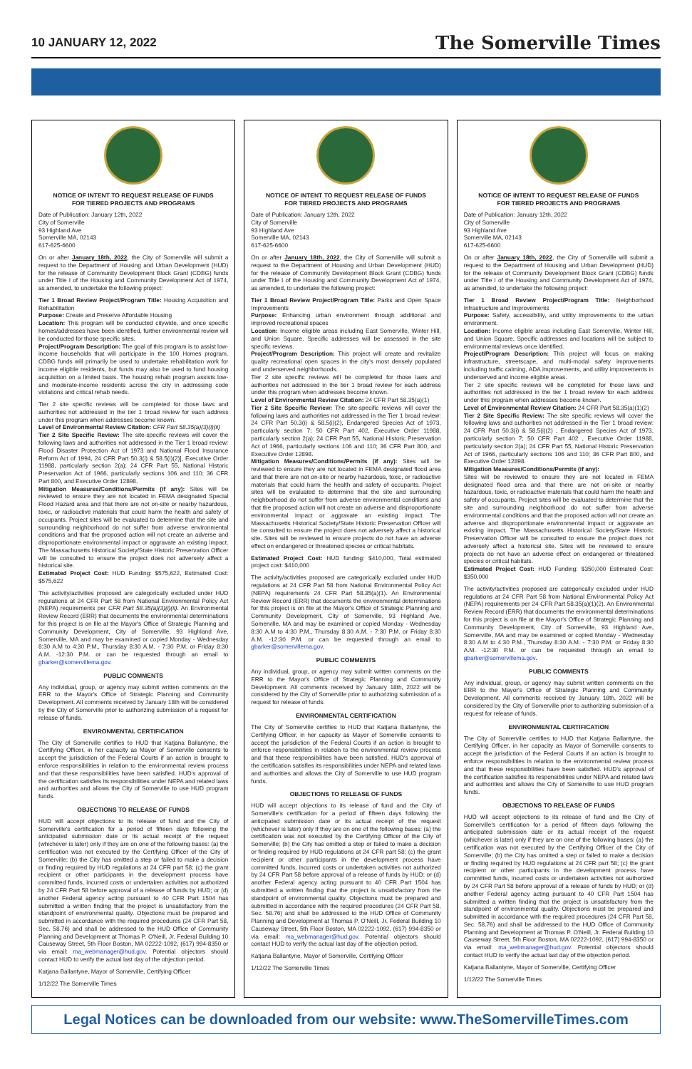10 JANUARY 12, 2022
The Somerville Times
NOTICE OF INTENT TO REQUEST RELEASE OF FUNDS
FOR TIERED PROJECTS AND PROGRAMS
Date of Publication: January 12th, 2022
City of Somerville
93 Highland Ave
Somerville MA, 02143
617-625-6600
On or after January 18th, 2022, the City of Somerville will submit a request to the Department of Housing and Urban Development (HUD) for the release of Community Development Block Grant (CDBG) funds under Title I of the Housing and Community Development Act of 1974, as amended, to undertake the following project:
Tier 1 Broad Review Project/Program Title: Housing Acquisition and Rehabilitation
Purpose: Create and Preserve Affordable Housing
Location: This program will be conducted citywide, and once specific homes/addresses have been identified, further environmental review will be conducted for those specific sites.
Project/Program Description: The goal of this program is to assist low-income households that will participate in the 100 Homes program. CDBG funds will primarily be used to undertake rehabilitation work for income eligible residents, but funds may also be used to fund housing acquisition on a limited basis. The housing rehab program assists low- and moderate-income residents across the city in addressing code violations and critical rehab needs.
Tier 2 site specific reviews will be completed for those laws and authorities not addressed in the tier 1 broad review for each address under this program when addresses become known.
Level of Environmental Review Citation: CFR Part 58.35(a)(3)(i)(ii)
Tier 2 Site Specific Review: The site-specific reviews will cover the following laws and authorities not addressed in the Tier 1 broad review: Flood Disaster Protection Act of 1973 and National Flood Insurance Reform Act of 1994, 24 CFR Part 50.3(i) & 58.5(i)(2)], Executive Order 11988, particularly section 2(a); 24 CFR Part 55, National Historic Preservation Act of 1966, particularly sections 106 and 110; 36 CFR Part 800, and Executive Order 12898.
Mitigation Measures/Conditions/Permits (if any): Sites will be reviewed to ensure they are not located in FEMA designated Special Flood Hazard area and that there are not on-site or nearby hazardous, toxic, or radioactive materials that could harm the health and safety of occupants. Project sites will be evaluated to determine that the site and surrounding neighborhood do not suffer from adverse environmental conditions and that the proposed action will not create an adverse and disproportionate environmental impact or aggravate an existing impact. The Massachusetts Historical Society/State Historic Preservation Officer will be consulted to ensure the project does not adversely affect a historical site.
Estimated Project Cost: HUD Funding: $575,622, Estimated Cost: $575,622
The activity/activities proposed are categorically excluded under HUD regulations at 24 CFR Part 58 from National Environmental Policy Act (NEPA) requirements per CFR Part 58.35(a)(3)(i)(ii). An Environmental Review Record (ERR) that documents the environmental determinations for this project is on file at the Mayor's Office of Strategic Planning and Community Development, City of Somerville, 93 Highland Ave, Somerville, MA and may be examined or copied Monday - Wednesday 8:30 A.M to 4:30 P.M., Thursday 8:30 A.M. - 7:30 P.M. or Friday 8:30 A.M. -12:30 P.M. or can be requested through an email to gbarker@somervillema.gov.
PUBLIC COMMENTS
Any individual, group, or agency may submit written comments on the ERR to the Mayor's Office of Strategic Planning and Community Development. All comments received by January 18th will be considered by the City of Somerville prior to authorizing submission of a request for release of funds.
ENVIRONMENTAL CERTIFICATION
The City of Somerville certifies to HUD that Katjana Ballantyne, the Certifying Officer, in her capacity as Mayor of Somerville consents to accept the jurisdiction of the Federal Courts if an action is brought to enforce responsibilities in relation to the environmental review process and that these responsibilities have been satisfied. HUD's approval of the certification satisfies its responsibilities under NEPA and related laws and authorities and allows the City of Somerville to use HUD program funds.
OBJECTIONS TO RELEASE OF FUNDS
HUD will accept objections to its release of fund and the City of Somerville's certification for a period of fifteen days following the anticipated submission date or its actual receipt of the request (whichever is later) only if they are on one of the following bases: (a) the certification was not executed by the Certifying Officer of the City of Somerville; (b) the City has omitted a step or failed to make a decision or finding required by HUD regulations at 24 CFR part 58; (c) the grant recipient or other participants in the development process have committed funds, incurred costs or undertaken activities not authorized by 24 CFR Part 58 before approval of a release of funds by HUD; or (d) another Federal agency acting pursuant to 40 CFR Part 1504 has submitted a written finding that the project is unsatisfactory from the standpoint of environmental quality. Objections must be prepared and submitted in accordance with the required procedures (24 CFR Part 58, Sec. 58.76) and shall be addressed to the HUD Office of Community Planning and Development at Thomas P. O'Neill, Jr. Federal Building 10 Causeway Street, 5th Floor Boston, MA 02222-1092, (617) 994-8350 or via email: ma_webmanager@hud.gov. Potential objectors should contact HUD to verify the actual last day of the objection period.
Katjana Ballantyne, Mayor of Somerville, Certifying Officer
1/12/22 The Somerville Times
NOTICE OF INTENT TO REQUEST RELEASE OF FUNDS
FOR TIERED PROJECTS AND PROGRAMS
Date of Publication: January 12th, 2022
City of Somerville
93 Highland Ave
Somerville MA, 02143
617-625-6600
On or after January 18th, 2022, the City of Somerville will submit a request to the Department of Housing and Urban Development (HUD) for the release of Community Development Block Grant (CDBG) funds under Title I of the Housing and Community Development Act of 1974, as amended, to undertake the following project:
Tier 1 Broad Review Project/Program Title: Parks and Open Space Improvements
Purpose: Enhancing urban environment through additional and improved recreational spaces
Location: Income eligible areas including East Somerville, Winter Hill, and Union Square. Specific addresses will be assessed in the site specific reviews.
Project/Program Description: This project will create and revitalize quality recreational open spaces in the city's most densely populated and underserved neighborhoods.
Tier 2 site specific reviews will be completed for those laws and authorities not addressed in the tier 1 broad review for each address under this program when addresses become known.
Level of Environmental Review Citation: 24 CFR Part 58.35(a)(1)
Tier 2 Site Specific Review: The site-specific reviews will cover the following laws and authorities not addressed in the Tier 1 broad review: 24 CFR Part 50.3(i) & 58.5(i)(2), Endangered Species Act of 1973, particularly section 7; 50 CFR Part 402, Executive Order 11988, particularly section 2(a); 24 CFR Part 55, National Historic Preservation Act of 1966, particularly sections 106 and 110; 36 CFR Part 800, and Executive Order 12898.
Mitigation Measures/Conditions/Permits (if any): Sites will be reviewed to ensure they are not located in FEMA designated flood area and that there are not on-site or nearby hazardous, toxic, or radioactive materials that could harm the health and safety of occupants. Project sites will be evaluated to determine that the site and surrounding neighborhood do not suffer from adverse environmental conditions and that the proposed action will not create an adverse and disproportionate environmental impact or aggravate an existing impact. The Massachusetts Historical Society/State Historic Preservation Officer will be consulted to ensure the project does not adversely affect a historical site. Sites will be reviewed to ensure projects do not have an adverse effect on endangered or threatened species or critical habitats.
Estimated Project Cost: HUD funding: $410,000, Total estimated project cost: $410,000
The activity/activities proposed are categorically excluded under HUD regulations at 24 CFR Part 58 from National Environmental Policy Act (NEPA) requirements 24 CFR Part 58.35(a)(1). An Environmental Review Record (ERR) that documents the environmental determinations for this project is on file at the Mayor's Office of Strategic Planning and Community Development, City of Somerville, 93 Highland Ave, Somerville, MA and may be examined or copied Monday - Wednesday 8:30 A.M to 4:30 P.M., Thursday 8:30 A.M. - 7:30 P.M. or Friday 8:30 A.M. -12:30 P.M. or can be requested through an email to gbarker@somervillema.gov.
PUBLIC COMMENTS
Any individual, group, or agency may submit written comments on the ERR to the Mayor's Office of Strategic Planning and Community Development. All comments received by January 18th, 2022 will be considered by the City of Somerville prior to authorizing submission of a request for release of funds.
ENVIRONMENTAL CERTIFICATION
The City of Somerville certifies to HUD that Katjana Ballantyne, the Certifying Officer, in her capacity as Mayor of Somerville consents to accept the jurisdiction of the Federal Courts if an action is brought to enforce responsibilities in relation to the environmental review process and that these responsibilities have been satisfied. HUD's approval of the certification satisfies its responsibilities under NEPA and related laws and authorities and allows the City of Somerville to use HUD program funds.
OBJECTIONS TO RELEASE OF FUNDS
HUD will accept objections to its release of fund and the City of Somerville's certification for a period of fifteen days following the anticipated submission date or its actual receipt of the request (whichever is later) only if they are on one of the following bases: (a) the certification was not executed by the Certifying Officer of the City of Somerville; (b) the City has omitted a step or failed to make a decision or finding required by HUD regulations at 24 CFR part 58; (c) the grant recipient or other participants in the development process have committed funds, incurred costs or undertaken activities not authorized by 24 CFR Part 58 before approval of a release of funds by HUD; or (d) another Federal agency acting pursuant to 40 CFR Part 1504 has submitted a written finding that the project is unsatisfactory from the standpoint of environmental quality. Objections must be prepared and submitted in accordance with the required procedures (24 CFR Part 58, Sec. 58.76) and shall be addressed to the HUD Office of Community Planning and Development at Thomas P. O'Neill, Jr. Federal Building 10 Causeway Street, 5th Floor Boston, MA 02222-1092, (617) 994-8350 or via email: ma_webmanager@hud.gov. Potential objectors should contact HUD to verify the actual last day of the objection period.
Katjana Ballantyne, Mayor of Somerville, Certifying Officer
1/12/22 The Somerville Times
NOTICE OF INTENT TO REQUEST RELEASE OF FUNDS
FOR TIERED PROJECTS AND PROGRAMS
Date of Publication: January 12th, 2022
City of Somerville
93 Highland Ave
Somerville MA, 02143
617-625-6600
On or after January 18th, 2022, the City of Somerville will submit a request to the Department of Housing and Urban Development (HUD) for the release of Community Development Block Grant (CDBG) funds under Title I of the Housing and Community Development Act of 1974, as amended, to undertake the following project:
Tier 1 Broad Review Project/Program Title: Neighborhood Infrastructure and Improvements
Purpose: Safety, accessibility, and utility improvements to the urban environment.
Location: Income eligible areas including East Somerville, Winter Hill, and Union Square. Specific addresses and locations will be subject to environmental reviews once identified.
Project/Program Description: This project will focus on making infrastructure, streetscape, and multi-modal safety improvements including traffic calming, ADA improvements, and utility improvements in underserved and income eligible areas.
Tier 2 site specific reviews will be completed for those laws and authorities not addressed in the tier 1 broad review for each address under this program when addresses become known.
Level of Environmental Review Citation: 24 CFR Part 58.35(a)(1)(2)
Tier 2 Site Specific Review: The site specific reviews will cover the following laws and authorities not addressed in the Tier 1 broad review: 24 CFR Part 50.3(i) & 58.5(i)(2) , Endangered Species Act of 1973, particularly section 7; 50 CFR Part 402 , Executive Order 11988, particularly section 2(a); 24 CFR Part 55, National Historic Preservation Act of 1966, particularly sections 106 and 110; 36 CFR Part 800, and Executive Order 12898.
Mitigation Measures/Conditions/Permits (if any):
Sites will be reviewed to ensure they are not located in FEMA designated flood area and that there are not on-site or nearby hazardous, toxic, or radioactive materials that could harm the health and safety of occupants. Project sites will be evaluated to determine that the site and surrounding neighborhood do not suffer from adverse environmental conditions and that the proposed action will not create an adverse and disproportionate environmental impact or aggravate an existing impact. The Massachusetts Historical Society/State Historic Preservation Officer will be consulted to ensure the project does not adversely affect a historical site. Sites will be reviewed to ensure projects do not have an adverse effect on endangered or threatened species or critical habitats.
Estimated Project Cost: HUD Funding: $350,000 Estimated Cost: $350,000
The activity/activities proposed are categorically excluded under HUD regulations at 24 CFR Part 58 from National Environmental Policy Act (NEPA) requirements per 24 CFR Part 58.35(a)(1)(2). An Environmental Review Record (ERR) that documents the environmental determinations for this project is on file at the Mayor's Office of Strategic Planning and Community Development, City of Somerville, 93 Highland Ave, Somerville, MA and may be examined or copied Monday - Wednesday 8:30 A.M to 4:30 P.M., Thursday 8:30 A.M. - 7:30 P.M. or Friday 8:30 A.M. -12:30 P.M. or can be requested through an email to gbarker@somervillema.gov.
PUBLIC COMMENTS
Any individual, group, or agency may submit written comments on the ERR to the Mayor's Office of Strategic Planning and Community Development. All comments received by January 18th, 2022 will be considered by the City of Somerville prior to authorizing submission of a request for release of funds.
ENVIRONMENTAL CERTIFICATION
The City of Somerville certifies to HUD that Katjana Ballantyne, the Certifying Officer, in her capacity as Mayor of Somerville consents to accept the jurisdiction of the Federal Courts if an action is brought to enforce responsibilities in relation to the environmental review process and that these responsibilities have been satisfied. HUD's approval of the certification satisfies its responsibilities under NEPA and related laws and authorities and allows the City of Somerville to use HUD program funds.
OBJECTIONS TO RELEASE OF FUNDS
HUD will accept objections to its release of fund and the City of Somerville's certification for a period of fifteen days following the anticipated submission date or its actual receipt of the request (whichever is later) only if they are on one of the following bases: (a) the certification was not executed by the Certifying Officer of the City of Somerville; (b) the City has omitted a step or failed to make a decision or finding required by HUD regulations at 24 CFR part 58; (c) the grant recipient or other participants in the development process have committed funds, incurred costs or undertaken activities not authorized by 24 CFR Part 58 before approval of a release of funds by HUD; or (d) another Federal agency acting pursuant to 40 CFR Part 1504 has submitted a written finding that the project is unsatisfactory from the standpoint of environmental quality. Objections must be prepared and submitted in accordance with the required procedures (24 CFR Part 58, Sec. 58.76) and shall be addressed to the HUD Office of Community Planning and Development at Thomas P. O'Neill, Jr. Federal Building 10 Causeway Street, 5th Floor Boston, MA 02222-1092, (617) 994-8350 or via email: ma_webmanager@hud.gov. Potential objectors should contact HUD to verify the actual last day of the objection period.
Katjana Ballantyne, Mayor of Somerville, Certifying Officer
1/12/22 The Somerville Times
Legal Notices can be downloaded from our website: www.TheSomervilleTimes.com